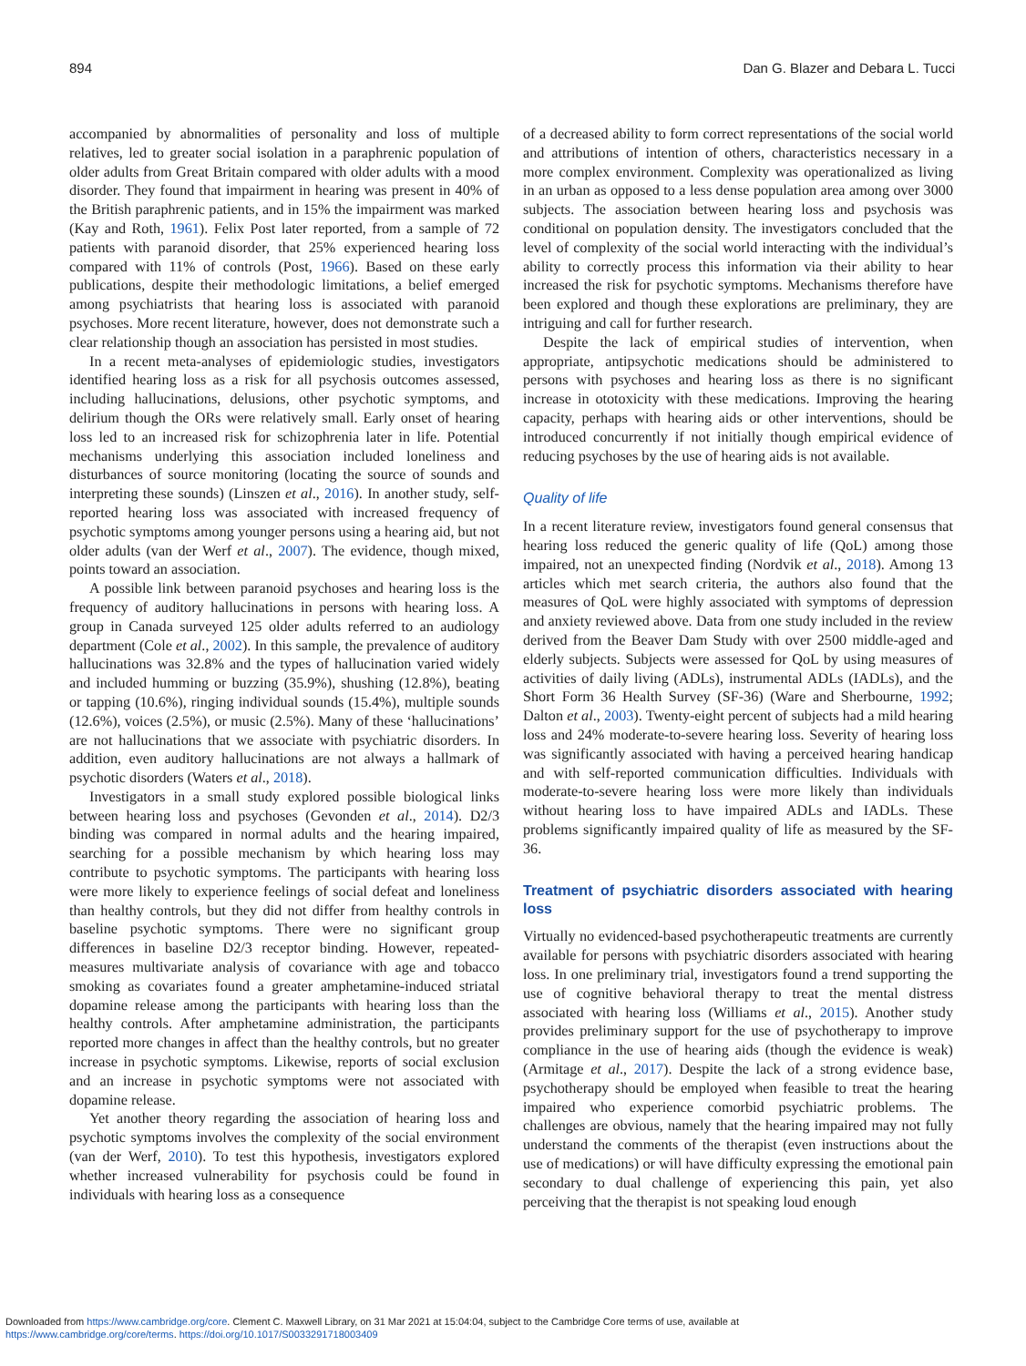894 Dan G. Blazer and Debara L. Tucci
accompanied by abnormalities of personality and loss of multiple relatives, led to greater social isolation in a paraphrenic population of older adults from Great Britain compared with older adults with a mood disorder. They found that impairment in hearing was present in 40% of the British paraphrenic patients, and in 15% the impairment was marked (Kay and Roth, 1961). Felix Post later reported, from a sample of 72 patients with paranoid disorder, that 25% experienced hearing loss compared with 11% of controls (Post, 1966). Based on these early publications, despite their methodologic limitations, a belief emerged among psychiatrists that hearing loss is associated with paranoid psychoses. More recent literature, however, does not demonstrate such a clear relationship though an association has persisted in most studies.
In a recent meta-analyses of epidemiologic studies, investigators identified hearing loss as a risk for all psychosis outcomes assessed, including hallucinations, delusions, other psychotic symptoms, and delirium though the ORs were relatively small. Early onset of hearing loss led to an increased risk for schizophrenia later in life. Potential mechanisms underlying this association included loneliness and disturbances of source monitoring (locating the source of sounds and interpreting these sounds) (Linszen et al., 2016). In another study, self-reported hearing loss was associated with increased frequency of psychotic symptoms among younger persons using a hearing aid, but not older adults (van der Werf et al., 2007). The evidence, though mixed, points toward an association.
A possible link between paranoid psychoses and hearing loss is the frequency of auditory hallucinations in persons with hearing loss. A group in Canada surveyed 125 older adults referred to an audiology department (Cole et al., 2002). In this sample, the prevalence of auditory hallucinations was 32.8% and the types of hallucination varied widely and included humming or buzzing (35.9%), shushing (12.8%), beating or tapping (10.6%), ringing individual sounds (15.4%), multiple sounds (12.6%), voices (2.5%), or music (2.5%). Many of these ‘hallucinations’ are not hallucinations that we associate with psychiatric disorders. In addition, even auditory hallucinations are not always a hallmark of psychotic disorders (Waters et al., 2018).
Investigators in a small study explored possible biological links between hearing loss and psychoses (Gevonden et al., 2014). D2/3 binding was compared in normal adults and the hearing impaired, searching for a possible mechanism by which hearing loss may contribute to psychotic symptoms. The participants with hearing loss were more likely to experience feelings of social defeat and loneliness than healthy controls, but they did not differ from healthy controls in baseline psychotic symptoms. There were no significant group differences in baseline D2/3 receptor binding. However, repeated-measures multivariate analysis of covariance with age and tobacco smoking as covariates found a greater amphetamine-induced striatal dopamine release among the participants with hearing loss than the healthy controls. After amphetamine administration, the participants reported more changes in affect than the healthy controls, but no greater increase in psychotic symptoms. Likewise, reports of social exclusion and an increase in psychotic symptoms were not associated with dopamine release.
Yet another theory regarding the association of hearing loss and psychotic symptoms involves the complexity of the social environment (van der Werf, 2010). To test this hypothesis, investigators explored whether increased vulnerability for psychosis could be found in individuals with hearing loss as a consequence
of a decreased ability to form correct representations of the social world and attributions of intention of others, characteristics necessary in a more complex environment. Complexity was operationalized as living in an urban as opposed to a less dense population area among over 3000 subjects. The association between hearing loss and psychosis was conditional on population density. The investigators concluded that the level of complexity of the social world interacting with the individual’s ability to correctly process this information via their ability to hear increased the risk for psychotic symptoms. Mechanisms therefore have been explored and though these explorations are preliminary, they are intriguing and call for further research.
Despite the lack of empirical studies of intervention, when appropriate, antipsychotic medications should be administered to persons with psychoses and hearing loss as there is no significant increase in ototoxicity with these medications. Improving the hearing capacity, perhaps with hearing aids or other interventions, should be introduced concurrently if not initially though empirical evidence of reducing psychoses by the use of hearing aids is not available.
Quality of life
In a recent literature review, investigators found general consensus that hearing loss reduced the generic quality of life (QoL) among those impaired, not an unexpected finding (Nordvik et al., 2018). Among 13 articles which met search criteria, the authors also found that the measures of QoL were highly associated with symptoms of depression and anxiety reviewed above. Data from one study included in the review derived from the Beaver Dam Study with over 2500 middle-aged and elderly subjects. Subjects were assessed for QoL by using measures of activities of daily living (ADLs), instrumental ADLs (IADLs), and the Short Form 36 Health Survey (SF-36) (Ware and Sherbourne, 1992; Dalton et al., 2003). Twenty-eight percent of subjects had a mild hearing loss and 24% moderate-to-severe hearing loss. Severity of hearing loss was significantly associated with having a perceived hearing handicap and with self-reported communication difficulties. Individuals with moderate-to-severe hearing loss were more likely than individuals without hearing loss to have impaired ADLs and IADLs. These problems significantly impaired quality of life as measured by the SF-36.
Treatment of psychiatric disorders associated with hearing loss
Virtually no evidenced-based psychotherapeutic treatments are currently available for persons with psychiatric disorders associated with hearing loss. In one preliminary trial, investigators found a trend supporting the use of cognitive behavioral therapy to treat the mental distress associated with hearing loss (Williams et al., 2015). Another study provides preliminary support for the use of psychotherapy to improve compliance in the use of hearing aids (though the evidence is weak) (Armitage et al., 2017). Despite the lack of a strong evidence base, psychotherapy should be employed when feasible to treat the hearing impaired who experience comorbid psychiatric problems. The challenges are obvious, namely that the hearing impaired may not fully understand the comments of the therapist (even instructions about the use of medications) or will have difficulty expressing the emotional pain secondary to dual challenge of experiencing this pain, yet also perceiving that the therapist is not speaking loud enough
Downloaded from https://www.cambridge.org/core. Clement C. Maxwell Library, on 31 Mar 2021 at 15:04:04, subject to the Cambridge Core terms of use, available at
https://www.cambridge.org/core/terms. https://doi.org/10.1017/S0033291718003409